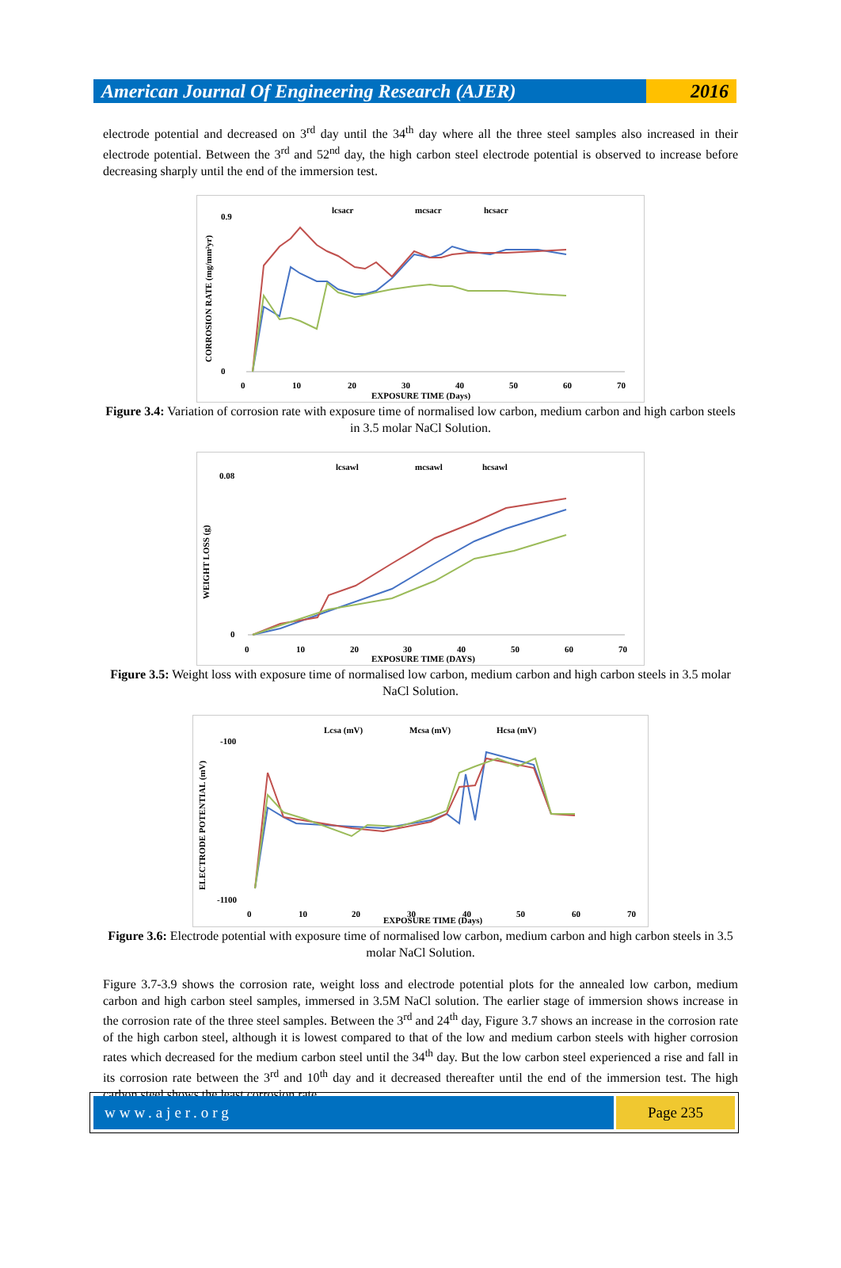American Journal Of Engineering Research (AJER)
2016
electrode potential and decreased on 3<sup>rd</sup> day until the 34<sup>th</sup> day where all the three steel samples also increased in their electrode potential. Between the 3<sup>rd</sup> and 52<sup>nd</sup> day, the high carbon steel electrode potential is observed to increase before decreasing sharply until the end of the immersion test.
lcsacr
mcsacr
hcsacr
0.9
0
0
10
20
30
40
50
60
70
EXPOSURE TIME (Days)
CORROSION RATE (mg/mm²yr)
Figure 3.4: Variation of corrosion rate with exposure time of normalised low carbon, medium carbon and high carbon steels in 3.5 molar NaCl Solution.
lcsawl
mcsawl
hcsawl
0.08
0
0
10
20
30
40
50
60
70
EXPOSURE TIME (DAYS)
WEIGHT LOSS (g)
Figure 3.5: Weight loss with exposure time of normalised low carbon, medium carbon and high carbon steels in 3.5 molar NaCl Solution.
Lcsa (mV)
Mcsa (mV)
Hcsa (mV)
-100
-1100
0
10
20
30
40
50
60
70
EXPOSURE TIME (Days)
ELECTRODE POTENTIAL (mV)
Figure 3.6: Electrode potential with exposure time of normalised low carbon, medium carbon and high carbon steels in 3.5 molar NaCl Solution.
Figure 3.7-3.9 shows the corrosion rate, weight loss and electrode potential plots for the annealed low carbon, medium carbon and high carbon steel samples, immersed in 3.5M NaCl solution. The earlier stage of immersion shows increase in the corrosion rate of the three steel samples. Between the 3<sup>rd</sup> and 24<sup>th</sup> day, Figure 3.7 shows an increase in the corrosion rate of the high carbon steel, although it is lowest compared to that of the low and medium carbon steels with higher corrosion rates which decreased for the medium carbon steel until the 34<sup>th</sup> day. But the low carbon steel experienced a rise and fall in its corrosion rate between the 3<sup>rd</sup> and 10<sup>th</sup> day and it decreased thereafter until the end of the immersion test. The high carbon steel shows the least corrosion rate.
www.ajer.org Page 235